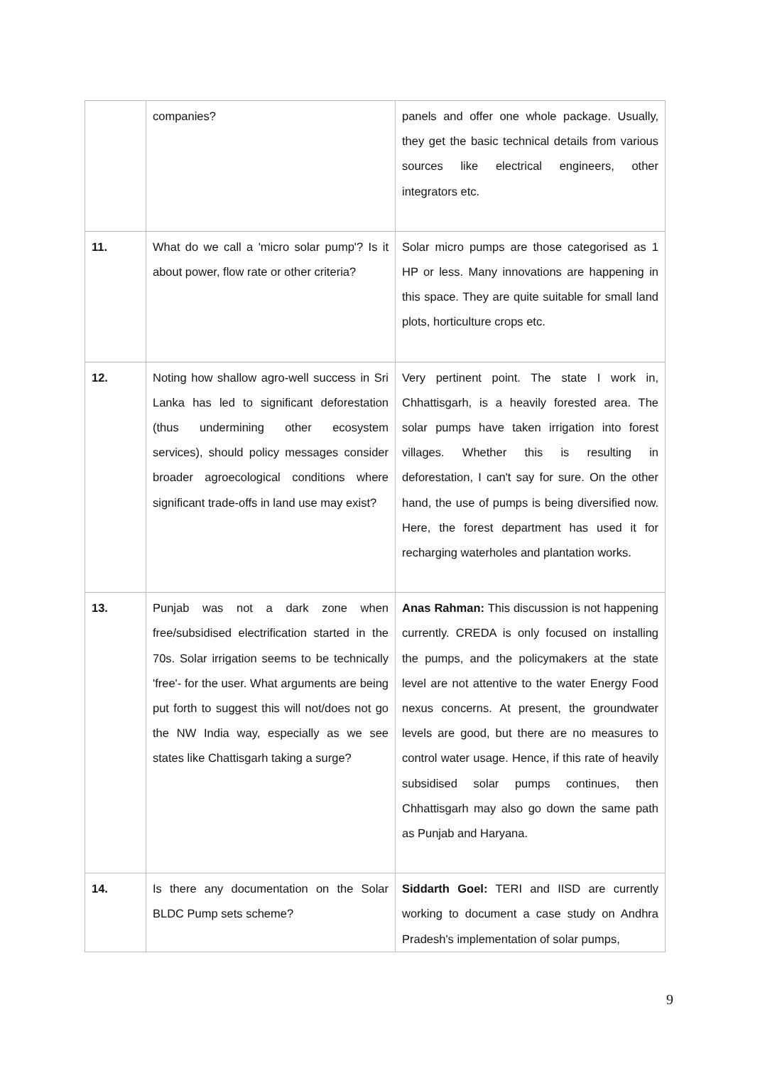| | companies? | panels and offer one whole package. Usually, they get the basic technical details from various sources like electrical engineers, other integrators etc. |
| 11. | What do we call a 'micro solar pump'? Is it about power, flow rate or other criteria? | Solar micro pumps are those categorised as 1 HP or less. Many innovations are happening in this space. They are quite suitable for small land plots, horticulture crops etc. |
| 12. | Noting how shallow agro-well success in Sri Lanka has led to significant deforestation (thus undermining other ecosystem services), should policy messages consider broader agroecological conditions where significant trade-offs in land use may exist? | Very pertinent point. The state I work in, Chhattisgarh, is a heavily forested area. The solar pumps have taken irrigation into forest villages. Whether this is resulting in deforestation, I can't say for sure. On the other hand, the use of pumps is being diversified now. Here, the forest department has used it for recharging waterholes and plantation works. |
| 13. | Punjab was not a dark zone when free/subsidised electrification started in the 70s. Solar irrigation seems to be technically 'free'- for the user. What arguments are being put forth to suggest this will not/does not go the NW India way, especially as we see states like Chattisgarh taking a surge? | Anas Rahman: This discussion is not happening currently. CREDA is only focused on installing the pumps, and the policymakers at the state level are not attentive to the water Energy Food nexus concerns. At present, the groundwater levels are good, but there are no measures to control water usage. Hence, if this rate of heavily subsidised solar pumps continues, then Chhattisgarh may also go down the same path as Punjab and Haryana. |
| 14. | Is there any documentation on the Solar BLDC Pump sets scheme? | Siddarth Goel: TERI and IISD are currently working to document a case study on Andhra Pradesh's implementation of solar pumps, |
9